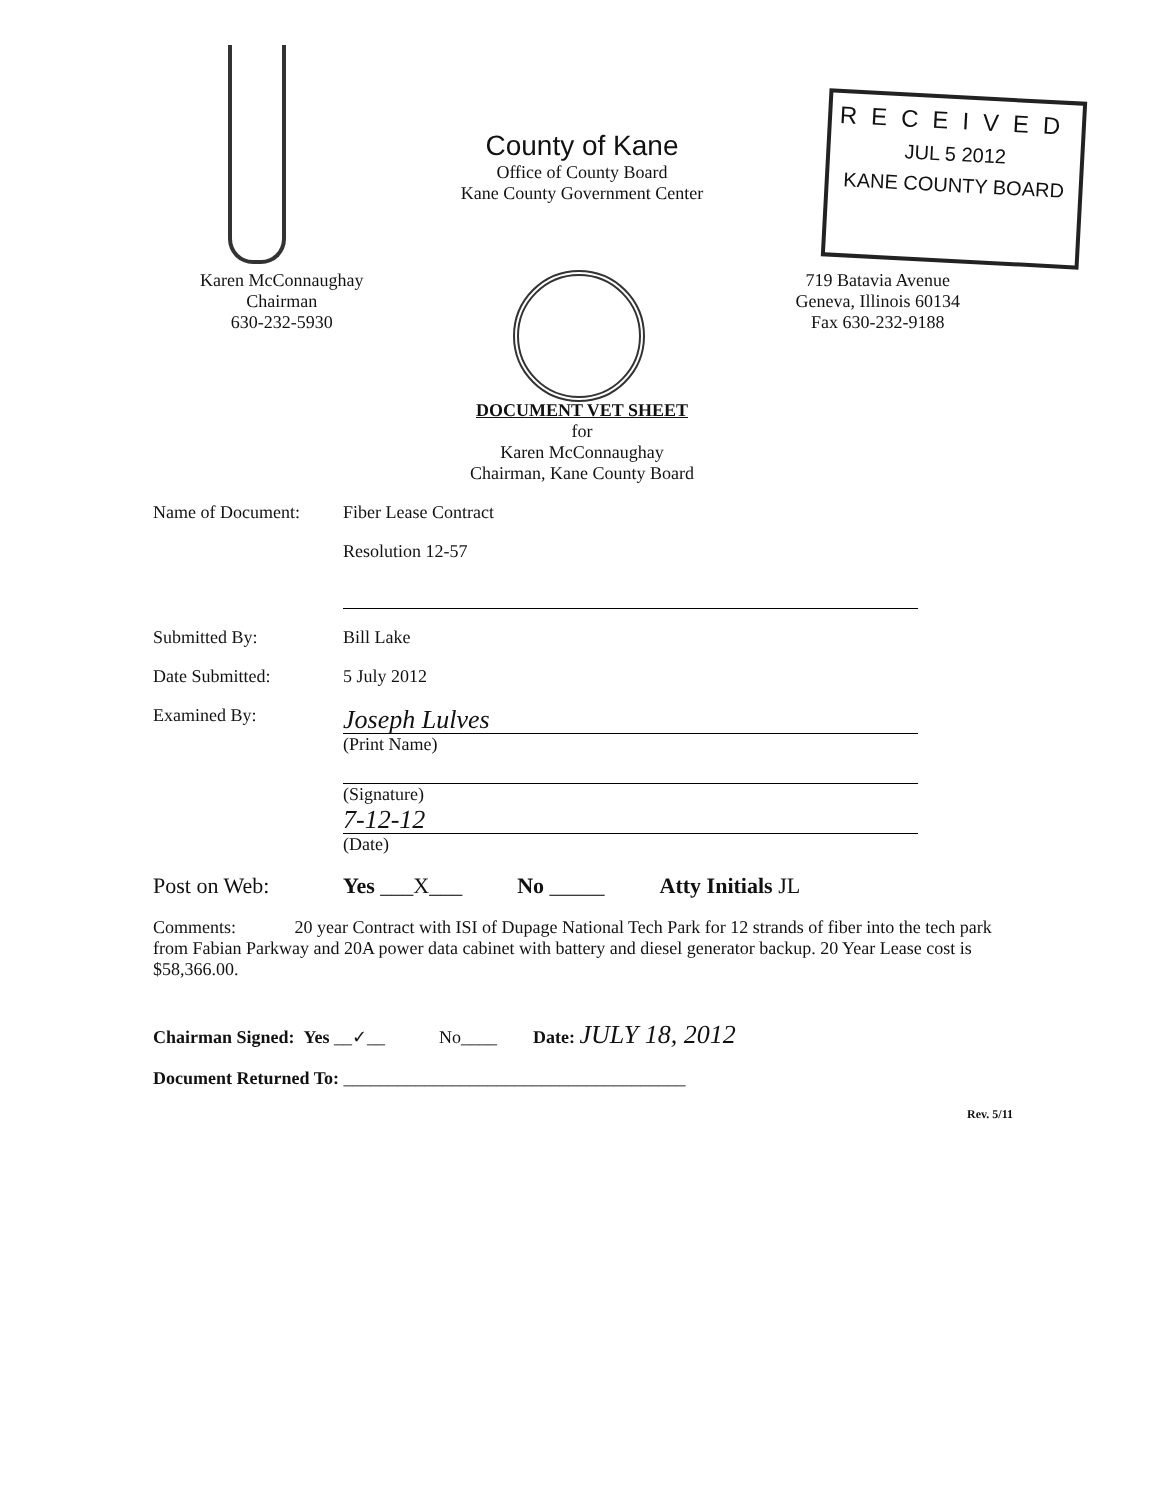County of Kane
Office of County Board
Kane County Government Center
RECEIVED
JUL 5 2012
KANE COUNTY BOARD
Karen McConnaughay
Chairman
630-232-5930
719 Batavia Avenue
Geneva, Illinois 60134
Fax 630-232-9188
DOCUMENT VET SHEET
for
Karen McConnaughay
Chairman, Kane County Board
Name of Document: Fiber Lease Contract
Resolution 12-57
Submitted By: Bill Lake
Date Submitted: 5 July 2012
Examined By: Joseph Lulves
(Print Name) (Signature)
7-12-12
(Date)
Post on Web: Yes ___X___ No _____ Atty Initials JL
Comments: 20 year Contract with ISI of Dupage National Tech Park for 12 strands of fiber into the tech park from Fabian Parkway and 20A power data cabinet with battery and diesel generator backup. 20 Year Lease cost is $58,366.00.
Chairman Signed: Yes __✓__ No____ Date: JULY 18, 2012
Document Returned To: ______________________________________
Rev. 5/11